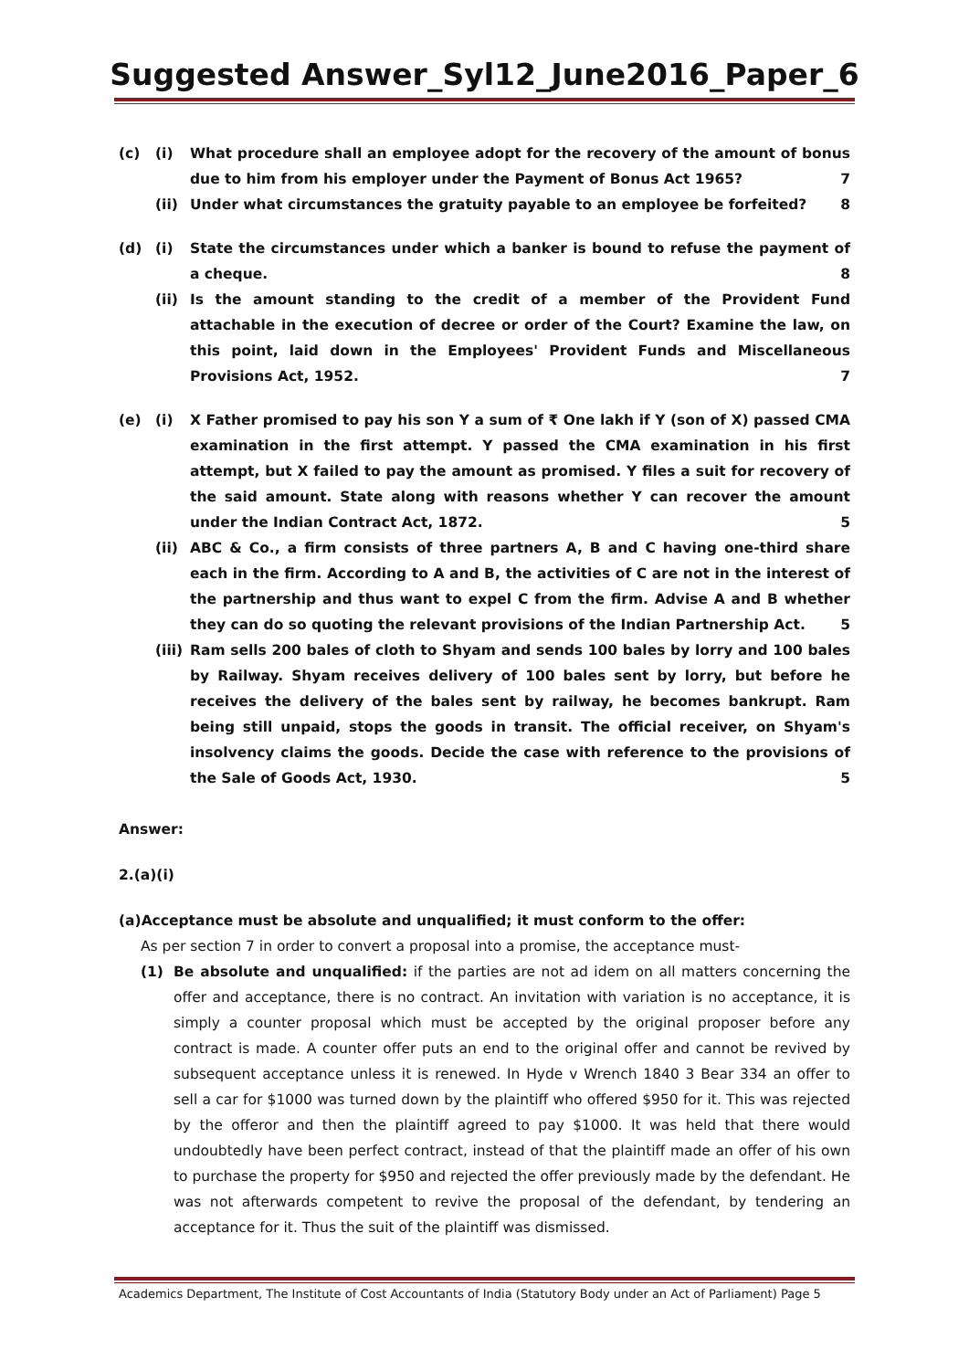Suggested Answer_Syl12_June2016_Paper_6
(c) (i) What procedure shall an employee adopt for the recovery of the amount of bonus due to him from his employer under the Payment of Bonus Act 1965? 7
(ii) Under what circumstances the gratuity payable to an employee be forfeited? 8
(d) (i) State the circumstances under which a banker is bound to refuse the payment of a cheque. 8
(ii) Is the amount standing to the credit of a member of the Provident Fund attachable in the execution of decree or order of the Court? Examine the law, on this point, laid down in the Employees' Provident Funds and Miscellaneous Provisions Act, 1952. 7
(e) (i) X Father promised to pay his son Y a sum of ₹ One lakh if Y (son of X) passed CMA examination in the first attempt. Y passed the CMA examination in his first attempt, but X failed to pay the amount as promised. Y files a suit for recovery of the said amount. State along with reasons whether Y can recover the amount under the Indian Contract Act, 1872. 5
(ii) ABC & Co., a firm consists of three partners A, B and C having one-third share each in the firm. According to A and B, the activities of C are not in the interest of the partnership and thus want to expel C from the firm. Advise A and B whether they can do so quoting the relevant provisions of the Indian Partnership Act. 5
(iii) Ram sells 200 bales of cloth to Shyam and sends 100 bales by lorry and 100 bales by Railway. Shyam receives delivery of 100 bales sent by lorry, but before he receives the delivery of the bales sent by railway, he becomes bankrupt. Ram being still unpaid, stops the goods in transit. The official receiver, on Shyam's insolvency claims the goods. Decide the case with reference to the provisions of the Sale of Goods Act, 1930. 5
Answer:
2.(a)(i)
(a)Acceptance must be absolute and unqualified; it must conform to the offer:
As per section 7 in order to convert a proposal into a promise, the acceptance must-
(1) Be absolute and unqualified: if the parties are not ad idem on all matters concerning the offer and acceptance, there is no contract. An invitation with variation is no acceptance, it is simply a counter proposal which must be accepted by the original proposer before any contract is made. A counter offer puts an end to the original offer and cannot be revived by subsequent acceptance unless it is renewed. In Hyde v Wrench 1840 3 Bear 334 an offer to sell a car for $1000 was turned down by the plaintiff who offered $950 for it. This was rejected by the offeror and then the plaintiff agreed to pay $1000. It was held that there would undoubtedly have been perfect contract, instead of that the plaintiff made an offer of his own to purchase the property for $950 and rejected the offer previously made by the defendant. He was not afterwards competent to revive the proposal of the defendant, by tendering an acceptance for it. Thus the suit of the plaintiff was dismissed.
Academics Department, The Institute of Cost Accountants of India (Statutory Body under an Act of Parliament) Page 5